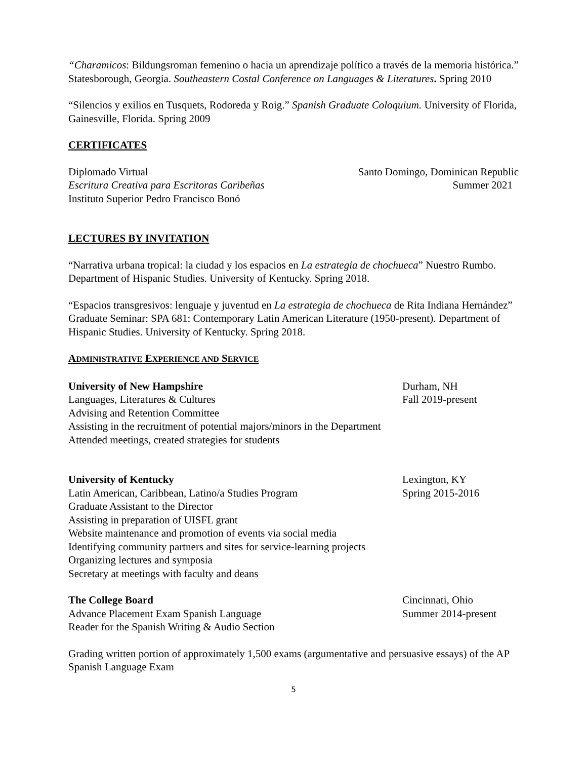“Charamicos: Bildungsroman femenino o hacia un aprendizaje político a través de la memoria histórica.” Statesborough, Georgia. Southeastern Costal Conference on Languages & Literatures. Spring 2010
“Silencios y exilios en Tusquets, Rodoreda y Roig.” Spanish Graduate Coloquium. University of Florida, Gainesville, Florida. Spring 2009
CERTIFICATES
Diplomado Virtual Santo Domingo, Dominican Republic
Escritura Creativa para Escritoras Caribeñas Summer 2021
Instituto Superior Pedro Francisco Bonó
LECTURES BY INVITATION
“Narrativa urbana tropical: la ciudad y los espacios en La estrategia de chochueca” Nuestro Rumbo. Department of Hispanic Studies. University of Kentucky. Spring 2018.
“Espacios transgresivos: lenguaje y juventud en La estrategia de chochueca de Rita Indiana Hernández” Graduate Seminar: SPA 681: Contemporary Latin American Literature (1950-present). Department of Hispanic Studies. University of Kentucky. Spring 2018.
ADMINISTRATIVE EXPERIENCE AND SERVICE
University of New Hampshire Durham, NH
Languages, Literatures & Cultures Fall 2019-present
Advising and Retention Committee
Assisting in the recruitment of potential majors/minors in the Department
Attended meetings, created strategies for students
University of Kentucky Lexington, KY
Latin American, Caribbean, Latino/a Studies Program Spring 2015-2016
Graduate Assistant to the Director
Assisting in preparation of UISFL grant
Website maintenance and promotion of events via social media
Identifying community partners and sites for service-learning projects
Organizing lectures and symposia
Secretary at meetings with faculty and deans
The College Board Cincinnati, Ohio
Advance Placement Exam Spanish Language Summer 2014-present
Reader for the Spanish Writing & Audio Section
Grading written portion of approximately 1,500 exams (argumentative and persuasive essays) of the AP Spanish Language Exam
5